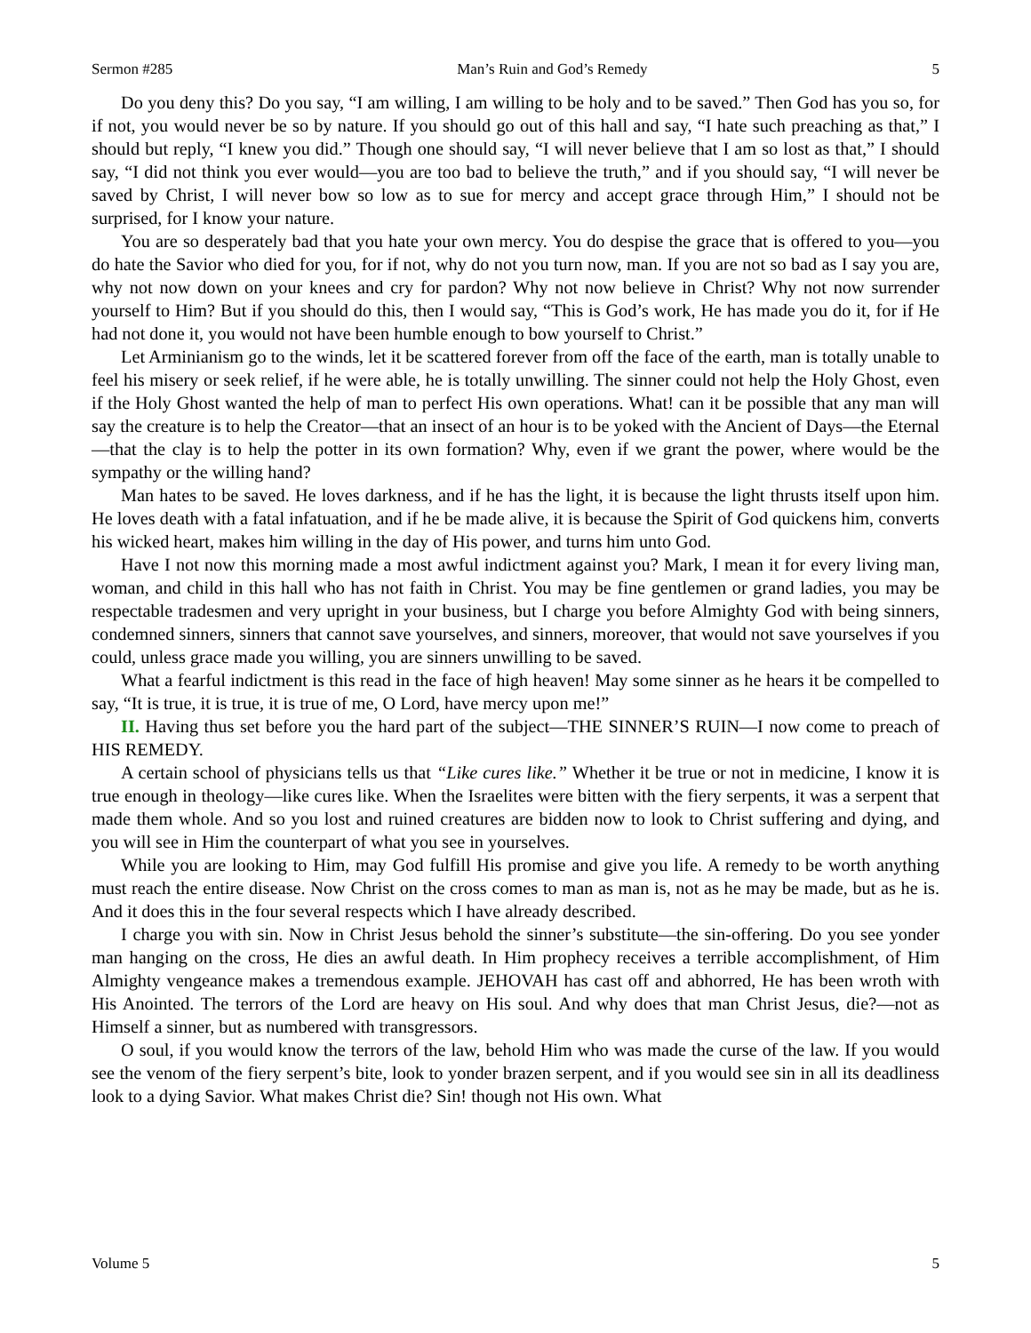Sermon #285 Man’s Ruin and God’s Remedy 5
Do you deny this? Do you say, “I am willing, I am willing to be holy and to be saved.” Then God has you so, for if not, you would never be so by nature. If you should go out of this hall and say, “I hate such preaching as that,” I should but reply, “I knew you did.” Though one should say, “I will never believe that I am so lost as that,” I should say, “I did not think you ever would—you are too bad to believe the truth,” and if you should say, “I will never be saved by Christ, I will never bow so low as to sue for mercy and accept grace through Him,” I should not be surprised, for I know your nature.
You are so desperately bad that you hate your own mercy. You do despise the grace that is offered to you—you do hate the Savior who died for you, for if not, why do not you turn now, man. If you are not so bad as I say you are, why not now down on your knees and cry for pardon? Why not now believe in Christ? Why not now surrender yourself to Him? But if you should do this, then I would say, “This is God’s work, He has made you do it, for if He had not done it, you would not have been humble enough to bow yourself to Christ.”
Let Arminianism go to the winds, let it be scattered forever from off the face of the earth, man is totally unable to feel his misery or seek relief, if he were able, he is totally unwilling. The sinner could not help the Holy Ghost, even if the Holy Ghost wanted the help of man to perfect His own operations. What! can it be possible that any man will say the creature is to help the Creator—that an insect of an hour is to be yoked with the Ancient of Days—the Eternal—that the clay is to help the potter in its own formation? Why, even if we grant the power, where would be the sympathy or the willing hand?
Man hates to be saved. He loves darkness, and if he has the light, it is because the light thrusts itself upon him. He loves death with a fatal infatuation, and if he be made alive, it is because the Spirit of God quickens him, converts his wicked heart, makes him willing in the day of His power, and turns him unto God.
Have I not now this morning made a most awful indictment against you? Mark, I mean it for every living man, woman, and child in this hall who has not faith in Christ. You may be fine gentlemen or grand ladies, you may be respectable tradesmen and very upright in your business, but I charge you before Almighty God with being sinners, condemned sinners, sinners that cannot save yourselves, and sinners, moreover, that would not save yourselves if you could, unless grace made you willing, you are sinners unwilling to be saved.
What a fearful indictment is this read in the face of high heaven! May some sinner as he hears it be compelled to say, “It is true, it is true, it is true of me, O Lord, have mercy upon me!”
II. Having thus set before you the hard part of the subject—THE SINNER’S RUIN—I now come to preach of HIS REMEDY.
A certain school of physicians tells us that “Like cures like.” Whether it be true or not in medicine, I know it is true enough in theology—like cures like. When the Israelites were bitten with the fiery serpents, it was a serpent that made them whole. And so you lost and ruined creatures are bidden now to look to Christ suffering and dying, and you will see in Him the counterpart of what you see in yourselves.
While you are looking to Him, may God fulfill His promise and give you life. A remedy to be worth anything must reach the entire disease. Now Christ on the cross comes to man as man is, not as he may be made, but as he is. And it does this in the four several respects which I have already described.
I charge you with sin. Now in Christ Jesus behold the sinner’s substitute—the sin-offering. Do you see yonder man hanging on the cross, He dies an awful death. In Him prophecy receives a terrible accomplishment, of Him Almighty vengeance makes a tremendous example. JEHOVAH has cast off and abhorred, He has been wroth with His Anointed. The terrors of the Lord are heavy on His soul. And why does that man Christ Jesus, die?—not as Himself a sinner, but as numbered with transgressors.
O soul, if you would know the terrors of the law, behold Him who was made the curse of the law. If you would see the venom of the fiery serpent’s bite, look to yonder brazen serpent, and if you would see sin in all its deadliness look to a dying Savior. What makes Christ die? Sin! though not His own. What
Volume 5 5